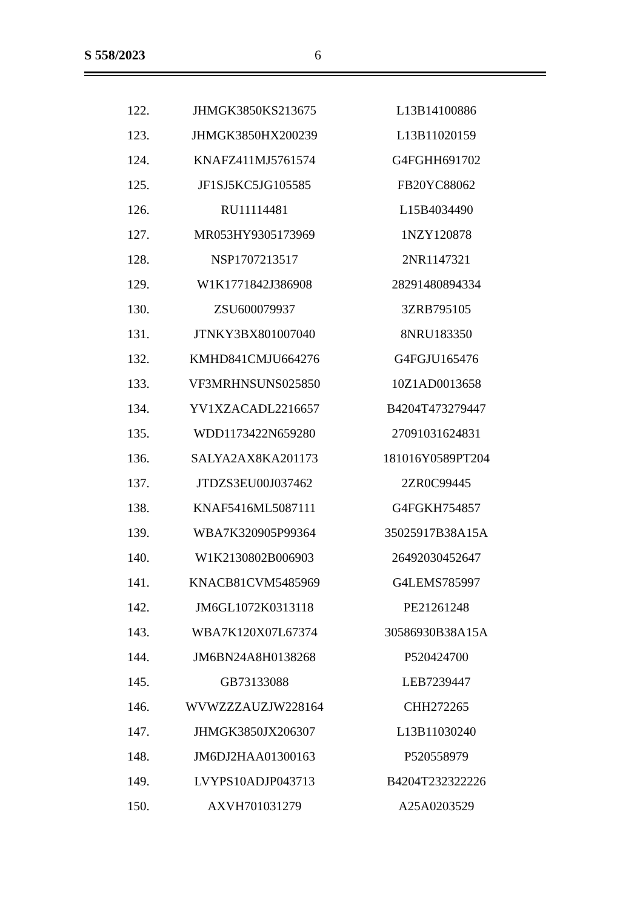S 558/2023 6
| 122. | JHMGK3850KS213675 | L13B14100886 |
| 123. | JHMGK3850HX200239 | L13B11020159 |
| 124. | KNAFZ411MJ5761574 | G4FGHH691702 |
| 125. | JF1SJ5KC5JG105585 | FB20YC88062 |
| 126. | RU11114481 | L15B4034490 |
| 127. | MR053HY9305173969 | 1NZY120878 |
| 128. | NSP1707213517 | 2NR1147321 |
| 129. | W1K1771842J386908 | 28291480894334 |
| 130. | ZSU600079937 | 3ZRB795105 |
| 131. | JTNKY3BX801007040 | 8NRU183350 |
| 132. | KMHD841CMJU664276 | G4FGJU165476 |
| 133. | VF3MRHNSUNS025850 | 10Z1AD0013658 |
| 134. | YV1XZACADL2216657 | B4204T473279447 |
| 135. | WDD1173422N659280 | 27091031624831 |
| 136. | SALYA2AX8KA201173 | 181016Y0589PT204 |
| 137. | JTDZS3EU00J037462 | 2ZR0C99445 |
| 138. | KNAF5416ML5087111 | G4FGKH754857 |
| 139. | WBA7K320905P99364 | 35025917B38A15A |
| 140. | W1K2130802B006903 | 26492030452647 |
| 141. | KNACB81CVM5485969 | G4LEMS785997 |
| 142. | JM6GL1072K0313118 | PE21261248 |
| 143. | WBA7K120X07L67374 | 30586930B38A15A |
| 144. | JM6BN24A8H0138268 | P520424700 |
| 145. | GB73133088 | LEB7239447 |
| 146. | WVWZZZAUZJW228164 | CHH272265 |
| 147. | JHMGK3850JX206307 | L13B11030240 |
| 148. | JM6DJ2HAA01300163 | P520558979 |
| 149. | LVYPS10ADJP043713 | B4204T232322226 |
| 150. | AXVH701031279 | A25A0203529 |